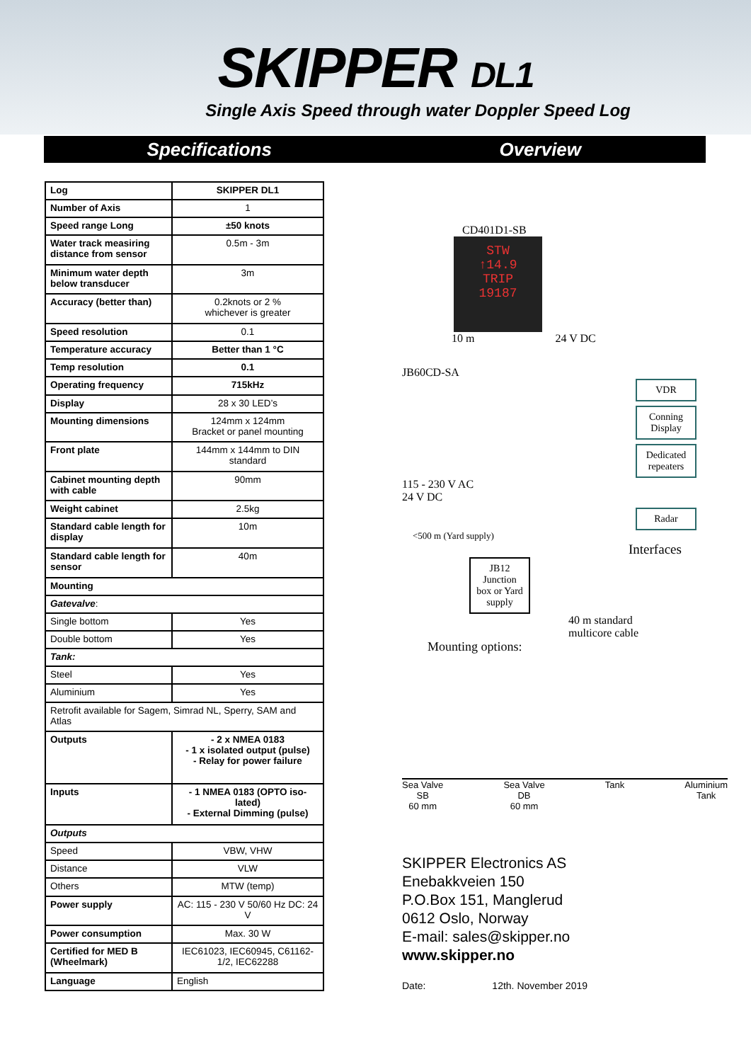SKIPPER DL1
Single Axis Speed through water Doppler Speed Log
Specifications Overview
| Log | SKIPPER DL1 |
| Number of Axis | 1 |
| Speed range Long | ±50 knots |
| Water track measiring distance from sensor | 0.5m - 3m |
| Minimum water depth below transducer | 3m |
| Accuracy (better than) | 0.2knots or 2 % whichever is greater |
| Speed resolution | 0.1 |
| Temperature accuracy | Better than 1 °C |
| Temp resolution | 0.1 |
| Operating frequency | 715kHz |
| Display | 28 x 30 LED’s |
| Mounting dimensions | 124mm x 124mm Bracket or panel mounting |
| Front plate | 144mm x 144mm to DIN standard |
| Cabinet mounting depth with cable | 90mm |
| Weight cabinet | 2.5kg |
| Standard cable length for display | 10m |
| Standard cable length for sensor | 40m |
| Mounting | |
| Gatevalve : | |
| Single bottom | Yes |
| Double bottom | Yes |
| Tank: | |
| Steel | Yes |
| Aluminium | Yes |
| Retrofit available for Sagem, Simrad NL, Sperry, SAM and Atlas | |
| Outputs | - 2 x NMEA 0183 - 1 x isolated output (pulse) - Relay for power failure |
| Inputs | - 1 NMEA 0183 (OPTO iso-lated) - External Dimming (pulse) |
| Outputs | |
| Speed | VBW, VHW |
| Distance | VLW |
| Others | MTW (temp) |
| Power supply | AC: 115 - 230 V 50/60 Hz DC: 24 V |
| Power consumption | Max. 30 W |
| Certified for MED B (Wheelmark) | IEC61023, IEC60945, C61162-1/2, IEC62288 |
| Language | English |
CD401D1-SB
STW
↑14.9
TRIP
19187
10 m 24 V DC
JB60CD-SA
VDR
Conning Display
Dedicated repeaters
115 - 230 V AC
24 V DC
Radar
<500 m (Yard supply)
Interfaces
JB12 Junction box or Yard supply
40 m standard
multicore cable
Mounting options:
Sea Valve
SB
60 mm
Sea Valve
DB
60 mm
Tank Aluminium
Tank
SKIPPER Electronics AS
Enebakkveien 150
P.O.Box 151, Manglerud
0612 Oslo, Norway
E-mail: sales@skipper.no
www.skipper.no
Date: 12th. November 2019